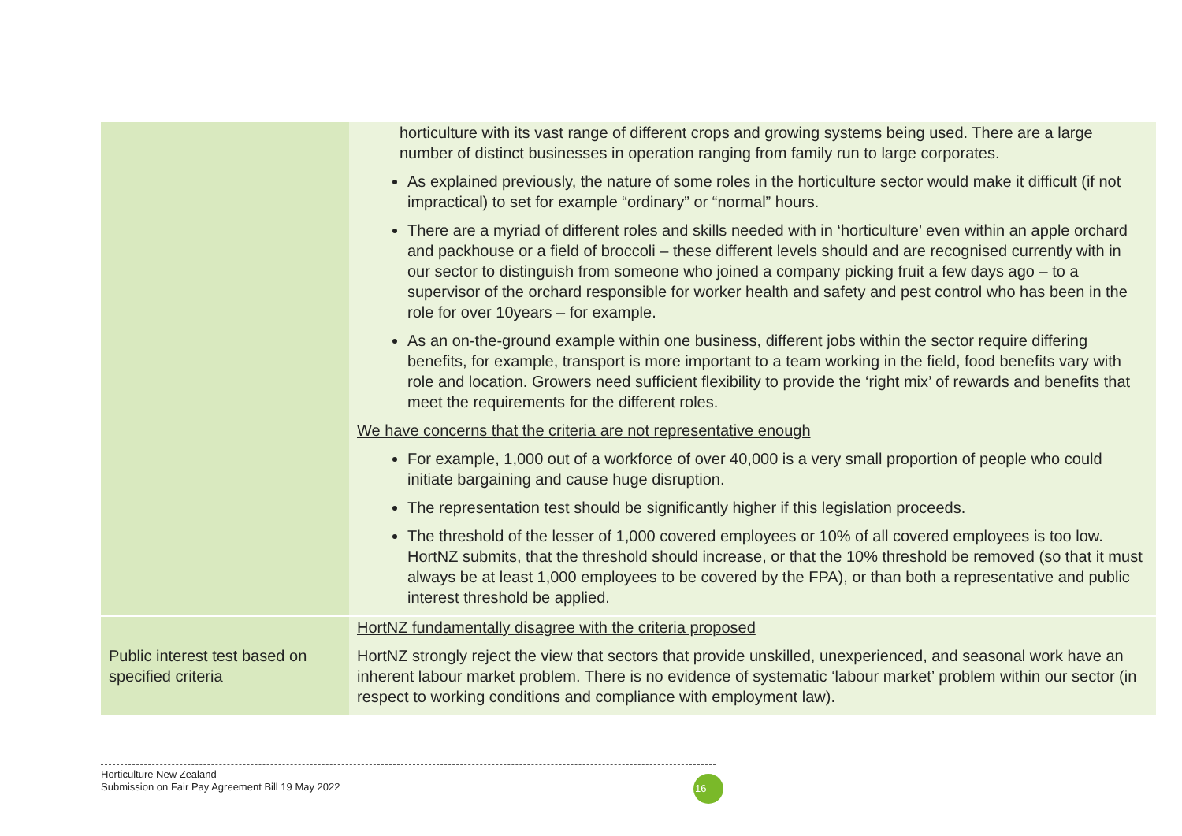| | horticulture with its vast range of different crops and growing systems being used. There are a large number of distinct businesses in operation ranging from family run to large corporates. As explained previously, the nature of some roles in the horticulture sector would make it difficult (if not impractical) to set for example “ordinary” or “normal” hours. There are a myriad of different roles and skills needed with in ‘horticulture’ even within an apple orchard and packhouse or a field of broccoli – these different levels should and are recognised currently with in our sector to distinguish from someone who joined a company picking fruit a few days ago – to a supervisor of the orchard responsible for worker health and safety and pest control who has been in the role for over 10years – for example. As an on-the-ground example within one business, different jobs within the sector require differing benefits, for example, transport is more important to a team working in the field, food benefits vary with role and location. Growers need sufficient flexibility to provide the ‘right mix’ of rewards and benefits that meet the requirements for the different roles. We have concerns that the criteria are not representative enough For example, 1,000 out of a workforce of over 40,000 is a very small proportion of people who could initiate bargaining and cause huge disruption. The representation test should be significantly higher if this legislation proceeds. The threshold of the lesser of 1,000 covered employees or 10% of all covered employees is too low. HortNZ submits, that the threshold should increase, or that the 10% threshold be removed (so that it must always be at least 1,000 employees to be covered by the FPA), or than both a representative and public interest threshold be applied. |
| Public interest test based on specified criteria | HortNZ fundamentally disagree with the criteria proposed HortNZ strongly reject the view that sectors that provide unskilled, unexperienced, and seasonal work have an inherent labour market problem. There is no evidence of systematic ‘labour market’ problem within our sector (in respect to working conditions and compliance with employment law). |
Horticulture New Zealand
Submission on Fair Pay Agreement Bill 19 May 2022
16